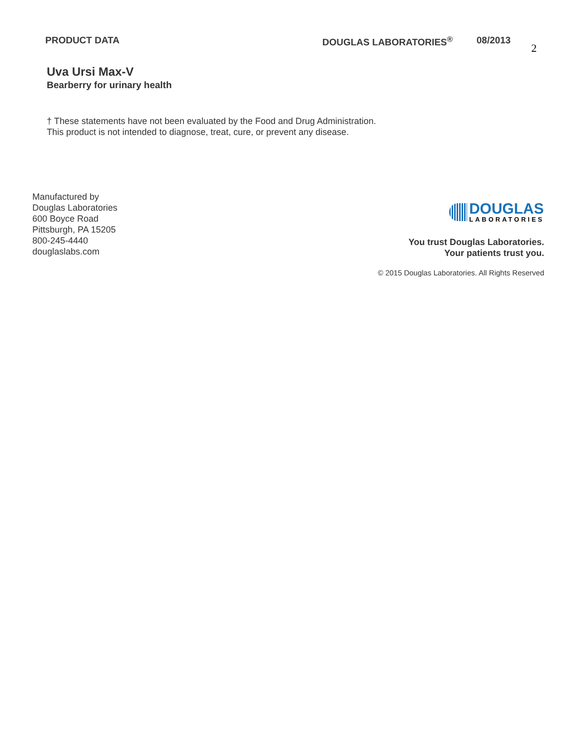PRODUCT DATA DOUGLAS LABORATORIES<sup>®</sup> 08/2013
2
Uva Ursi Max-V
Bearberry for urinary health
† These statements have not been evaluated by the Food and Drug Administration.
This product is not intended to diagnose, treat, cure, or prevent any disease.
Manufactured by
Douglas Laboratories
600 Boyce Road
Pittsburgh, PA 15205
800-245-4440
douglaslabs.com
DOUGLAS
LABORATORIES
You trust Douglas Laboratories.
Your patients trust you.
© 2015 Douglas Laboratories. All Rights Reserved